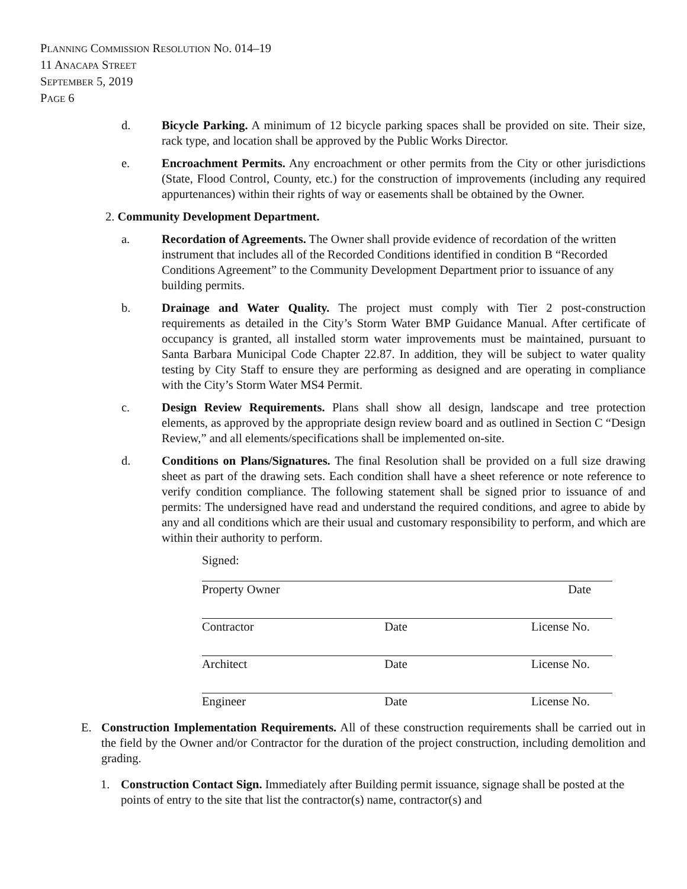PLANNING COMMISSION RESOLUTION NO. 014–19
11 ANACAPA STREET
SEPTEMBER 5, 2019
PAGE 6
d. Bicycle Parking. A minimum of 12 bicycle parking spaces shall be provided on site. Their size, rack type, and location shall be approved by the Public Works Director.
e. Encroachment Permits. Any encroachment or other permits from the City or other jurisdictions (State, Flood Control, County, etc.) for the construction of improvements (including any required appurtenances) within their rights of way or easements shall be obtained by the Owner.
2. Community Development Department.
a. Recordation of Agreements. The Owner shall provide evidence of recordation of the written instrument that includes all of the Recorded Conditions identified in condition B “Recorded Conditions Agreement” to the Community Development Department prior to issuance of any building permits.
b. Drainage and Water Quality. The project must comply with Tier 2 post-construction requirements as detailed in the City’s Storm Water BMP Guidance Manual. After certificate of occupancy is granted, all installed storm water improvements must be maintained, pursuant to Santa Barbara Municipal Code Chapter 22.87. In addition, they will be subject to water quality testing by City Staff to ensure they are performing as designed and are operating in compliance with the City’s Storm Water MS4 Permit.
c. Design Review Requirements. Plans shall show all design, landscape and tree protection elements, as approved by the appropriate design review board and as outlined in Section C “Design Review,” and all elements/specifications shall be implemented on-site.
d. Conditions on Plans/Signatures. The final Resolution shall be provided on a full size drawing sheet as part of the drawing sets. Each condition shall have a sheet reference or note reference to verify condition compliance. The following statement shall be signed prior to issuance of and permits: The undersigned have read and understand the required conditions, and agree to abide by any and all conditions which are their usual and customary responsibility to perform, and which are within their authority to perform.
Signed:
Property Owner Date
Contractor Date License No.
Architect Date License No.
Engineer Date License No.
E. Construction Implementation Requirements. All of these construction requirements shall be carried out in the field by the Owner and/or Contractor for the duration of the project construction, including demolition and grading.
1. Construction Contact Sign. Immediately after Building permit issuance, signage shall be posted at the points of entry to the site that list the contractor(s) name, contractor(s) and